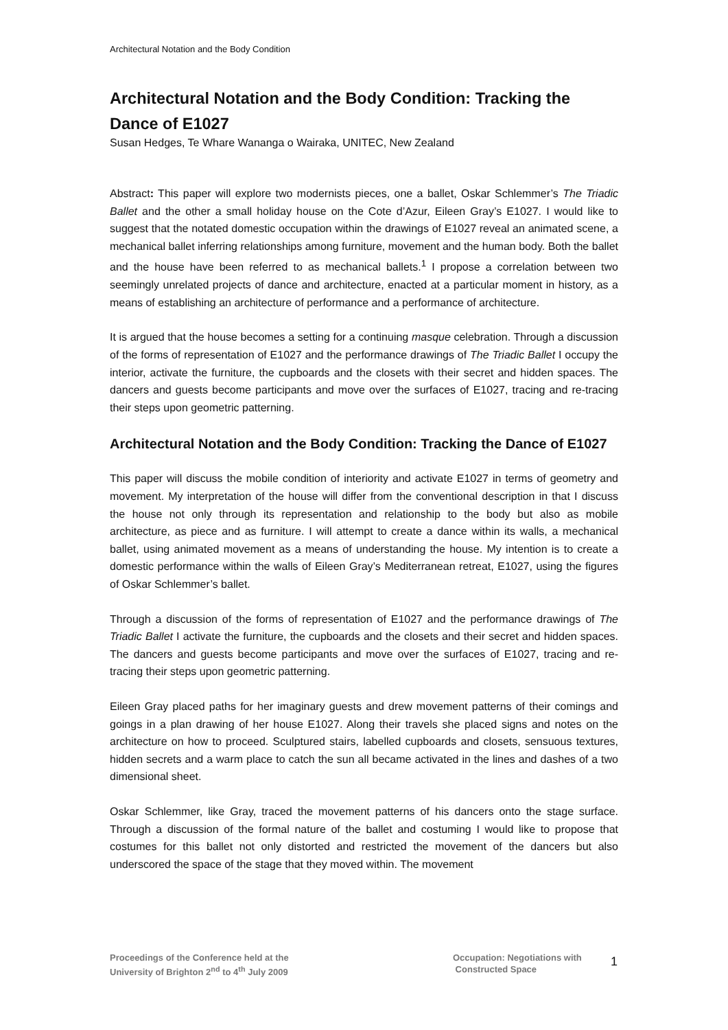Architectural Notation and the Body Condition
Architectural Notation and the Body Condition: Tracking the Dance of E1027
Susan Hedges, Te Whare Wananga o Wairaka, UNITEC, New Zealand
Abstract: This paper will explore two modernists pieces, one a ballet, Oskar Schlemmer’s The Triadic Ballet and the other a small holiday house on the Cote d’Azur, Eileen Gray’s E1027. I would like to suggest that the notated domestic occupation within the drawings of E1027 reveal an animated scene, a mechanical ballet inferring relationships among furniture, movement and the human body. Both the ballet and the house have been referred to as mechanical ballets.<sup>1</sup> I propose a correlation between two seemingly unrelated projects of dance and architecture, enacted at a particular moment in history, as a means of establishing an architecture of performance and a performance of architecture.
It is argued that the house becomes a setting for a continuing masque celebration. Through a discussion of the forms of representation of E1027 and the performance drawings of The Triadic Ballet I occupy the interior, activate the furniture, the cupboards and the closets with their secret and hidden spaces. The dancers and guests become participants and move over the surfaces of E1027, tracing and re-tracing their steps upon geometric patterning.
Architectural Notation and the Body Condition: Tracking the Dance of E1027
This paper will discuss the mobile condition of interiority and activate E1027 in terms of geometry and movement. My interpretation of the house will differ from the conventional description in that I discuss the house not only through its representation and relationship to the body but also as mobile architecture, as piece and as furniture. I will attempt to create a dance within its walls, a mechanical ballet, using animated movement as a means of understanding the house. My intention is to create a domestic performance within the walls of Eileen Gray’s Mediterranean retreat, E1027, using the figures of Oskar Schlemmer’s ballet.
Through a discussion of the forms of representation of E1027 and the performance drawings of The Triadic Ballet I activate the furniture, the cupboards and the closets and their secret and hidden spaces. The dancers and guests become participants and move over the surfaces of E1027, tracing and re-tracing their steps upon geometric patterning.
Eileen Gray placed paths for her imaginary guests and drew movement patterns of their comings and goings in a plan drawing of her house E1027. Along their travels she placed signs and notes on the architecture on how to proceed. Sculptured stairs, labelled cupboards and closets, sensuous textures, hidden secrets and a warm place to catch the sun all became activated in the lines and dashes of a two dimensional sheet.
Oskar Schlemmer, like Gray, traced the movement patterns of his dancers onto the stage surface. Through a discussion of the formal nature of the ballet and costuming I would like to propose that costumes for this ballet not only distorted and restricted the movement of the dancers but also underscored the space of the stage that they moved within. The movement
Proceedings of the Conference held at the
University of Brighton 2<sup>nd</sup> to 4<sup>th</sup> July 2009
Occupation: Negotiations with
Constructed Space
1